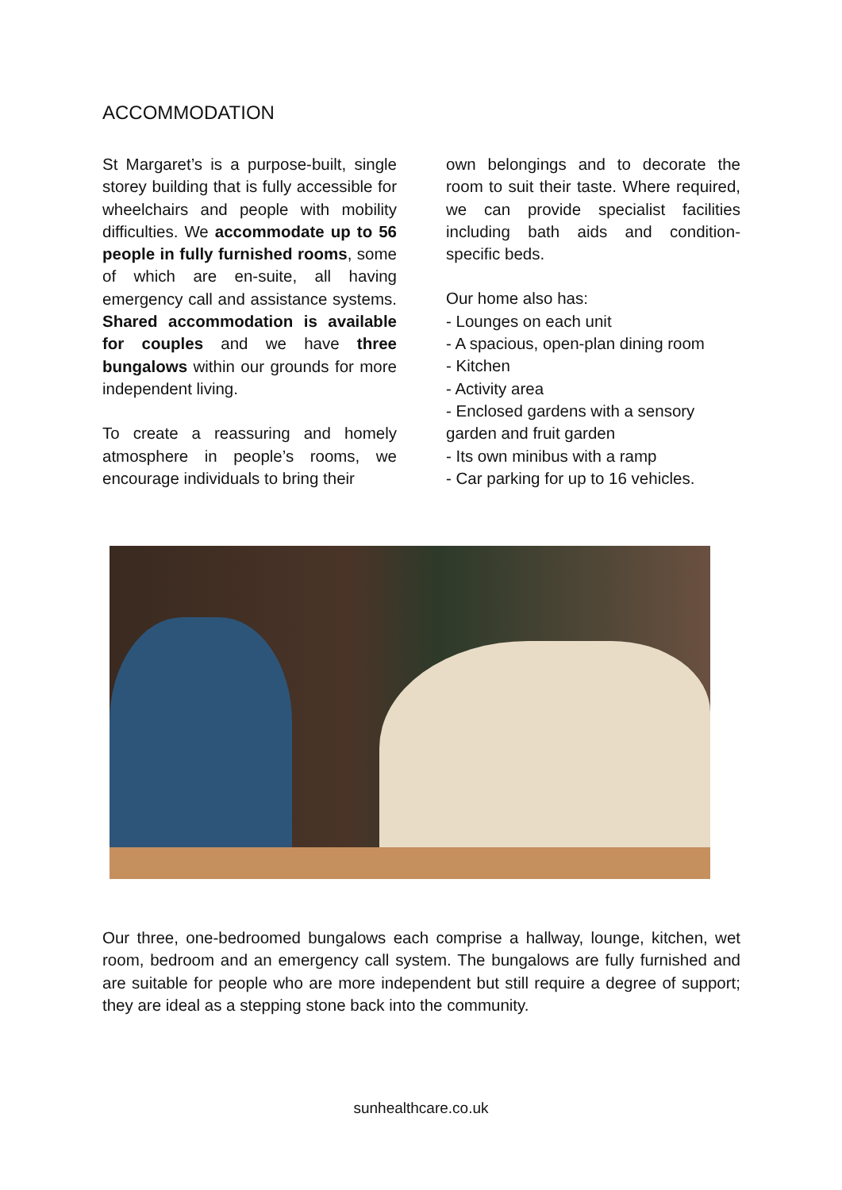ACCOMMODATION
St Margaret’s is a purpose-built, single storey building that is fully accessible for wheelchairs and people with mobility difficulties. We accommodate up to 56 people in fully furnished rooms, some of which are en-suite, all having emergency call and assistance systems. Shared accommodation is available for couples and we have three bungalows within our grounds for more independent living.
To create a reassuring and homely atmosphere in people’s rooms, we encourage individuals to bring their
own belongings and to decorate the room to suit their taste. Where required, we can provide specialist facilities including bath aids and condition-specific beds.
Our home also has:
- Lounges on each unit
- A spacious, open-plan dining room
- Kitchen
- Activity area
- Enclosed gardens with a sensory garden and fruit garden
- Its own minibus with a ramp
- Car parking for up to 16 vehicles.
Our three, one-bedroomed bungalows each comprise a hallway, lounge, kitchen, wet room, bedroom and an emergency call system. The bungalows are fully furnished and are suitable for people who are more independent but still require a degree of support; they are ideal as a stepping stone back into the community.
sunhealthcare.co.uk